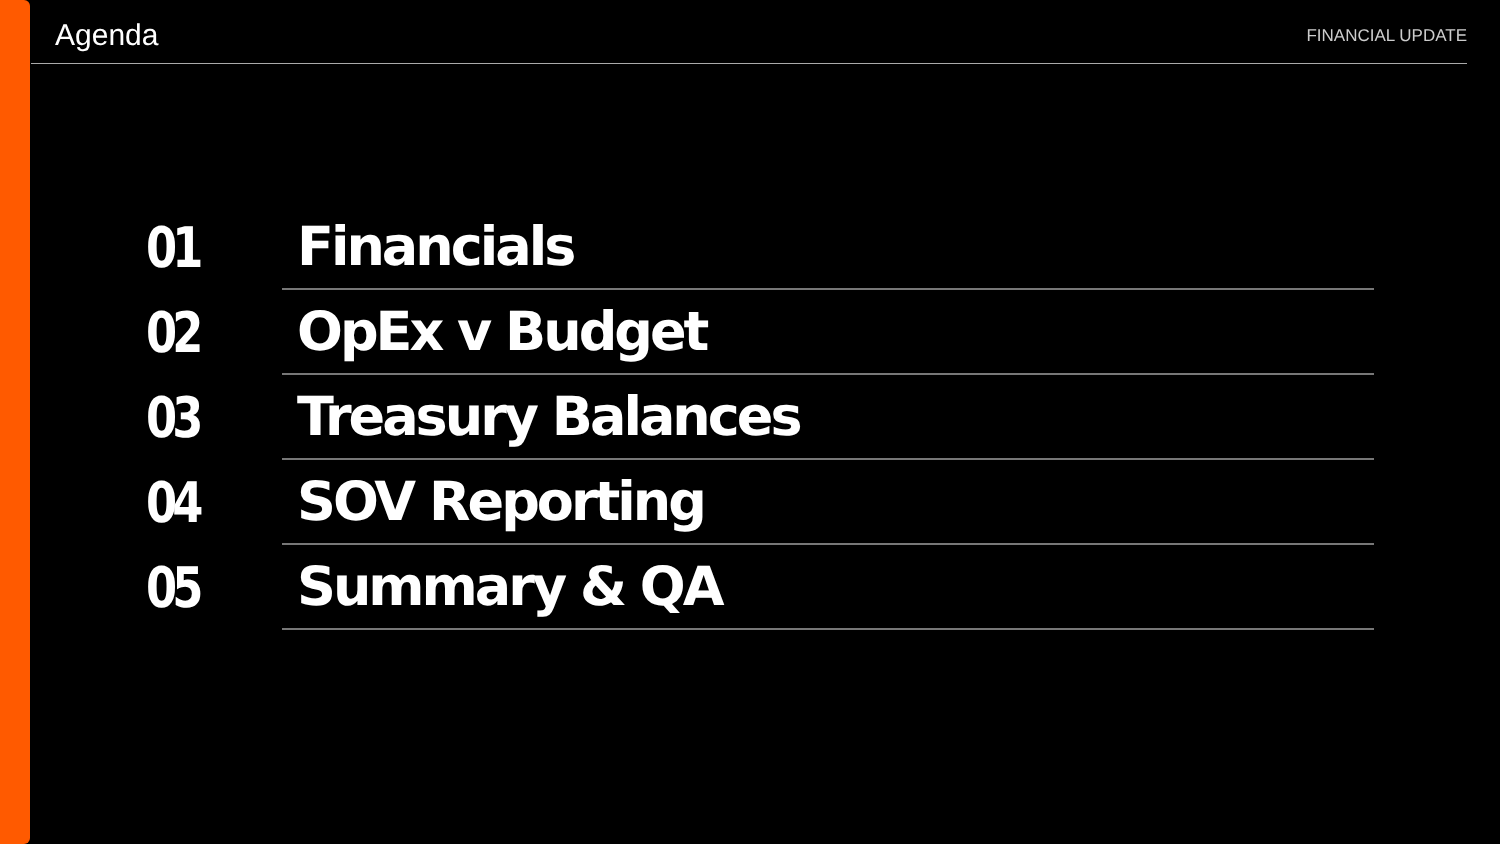Agenda
FINANCIAL UPDATE
01
Financials
02
OpEx v Budget
03
Treasury Balances
04
SOV Reporting
05
Summary & QA